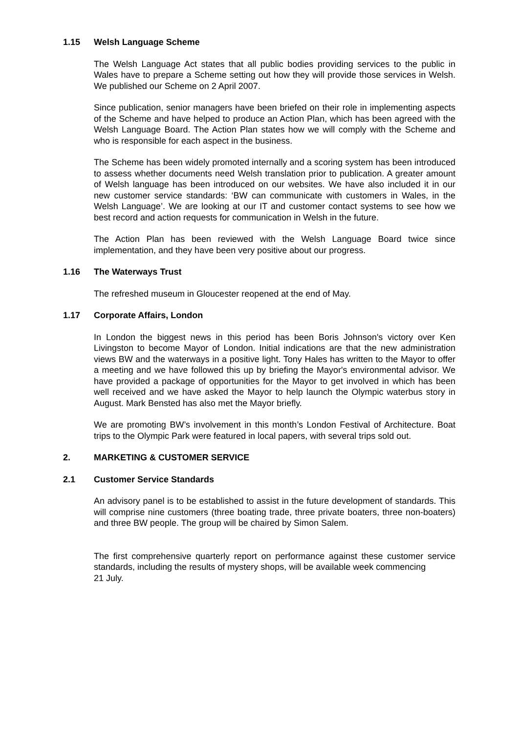1.15 Welsh Language Scheme
The Welsh Language Act states that all public bodies providing services to the public in Wales have to prepare a Scheme setting out how they will provide those services in Welsh. We published our Scheme on 2 April 2007.
Since publication, senior managers have been briefed on their role in implementing aspects of the Scheme and have helped to produce an Action Plan, which has been agreed with the Welsh Language Board. The Action Plan states how we will comply with the Scheme and who is responsible for each aspect in the business.
The Scheme has been widely promoted internally and a scoring system has been introduced to assess whether documents need Welsh translation prior to publication. A greater amount of Welsh language has been introduced on our websites. We have also included it in our new customer service standards: ‘BW can communicate with customers in Wales, in the Welsh Language’. We are looking at our IT and customer contact systems to see how we best record and action requests for communication in Welsh in the future.
The Action Plan has been reviewed with the Welsh Language Board twice since implementation, and they have been very positive about our progress.
1.16 The Waterways Trust
The refreshed museum in Gloucester reopened at the end of May.
1.17 Corporate Affairs, London
In London the biggest news in this period has been Boris Johnson's victory over Ken Livingston to become Mayor of London. Initial indications are that the new administration views BW and the waterways in a positive light. Tony Hales has written to the Mayor to offer a meeting and we have followed this up by briefing the Mayor's environmental advisor. We have provided a package of opportunities for the Mayor to get involved in which has been well received and we have asked the Mayor to help launch the Olympic waterbus story in August. Mark Bensted has also met the Mayor briefly.
We are promoting BW’s involvement in this month’s London Festival of Architecture. Boat trips to the Olympic Park were featured in local papers, with several trips sold out.
2. MARKETING & CUSTOMER SERVICE
2.1 Customer Service Standards
An advisory panel is to be established to assist in the future development of standards. This will comprise nine customers (three boating trade, three private boaters, three non-boaters) and three BW people. The group will be chaired by Simon Salem.
The first comprehensive quarterly report on performance against these customer service standards, including the results of mystery shops, will be available week commencing
21 July.